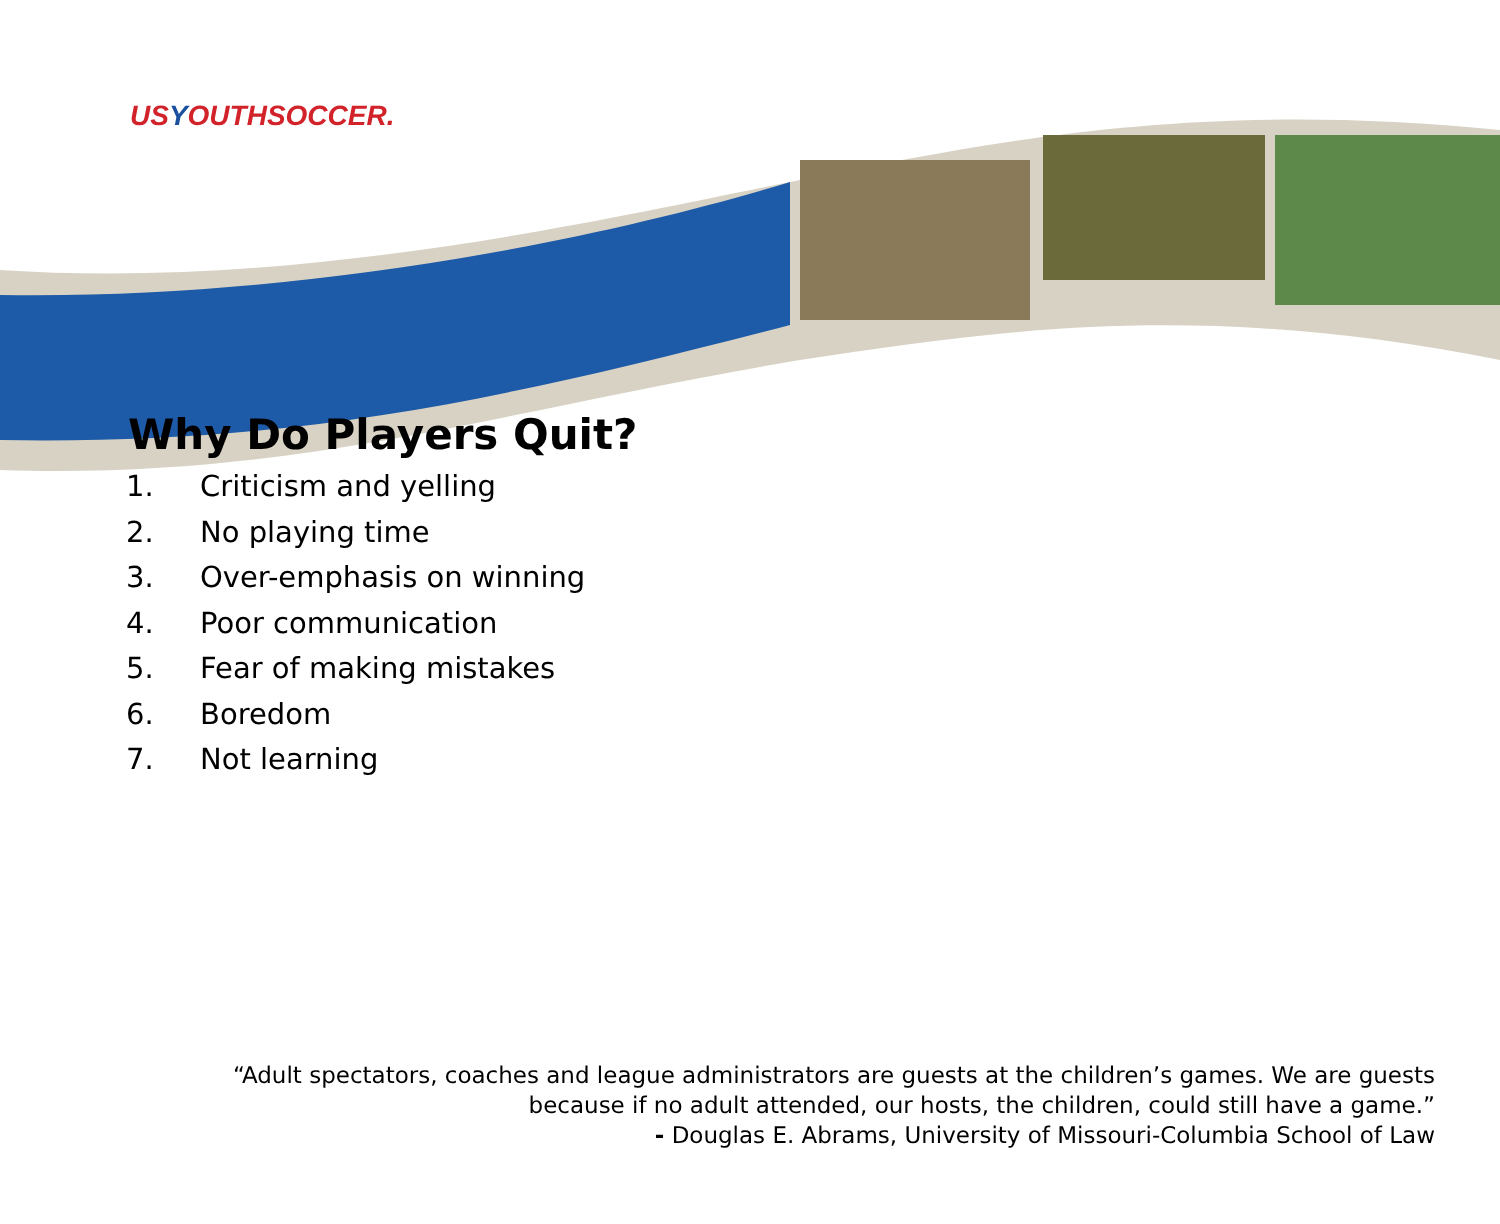USYOUTHSOCCER.
Why Do Players Quit?
1. Criticism and yelling
2. No playing time
3. Over-emphasis on winning
4. Poor communication
5. Fear of making mistakes
6. Boredom
7. Not learning
“Adult spectators, coaches and league administrators are guests at the children’s games. We are guests
because if no adult attended, our hosts, the children, could still have a game.”
- Douglas E. Abrams, University of Missouri-Columbia School of Law